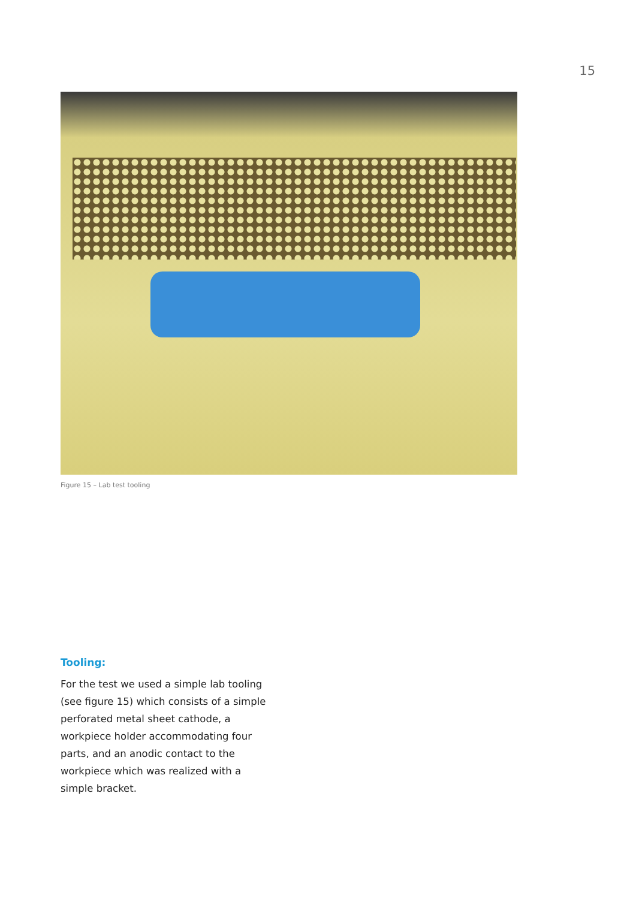15
Figure 15 – Lab test tooling
Tooling:
For the test we used a simple lab tooling (see figure 15) which consists of a simple perforated metal sheet cathode, a workpiece holder accommodating four parts, and an anodic contact to the workpiece which was realized with a simple bracket.